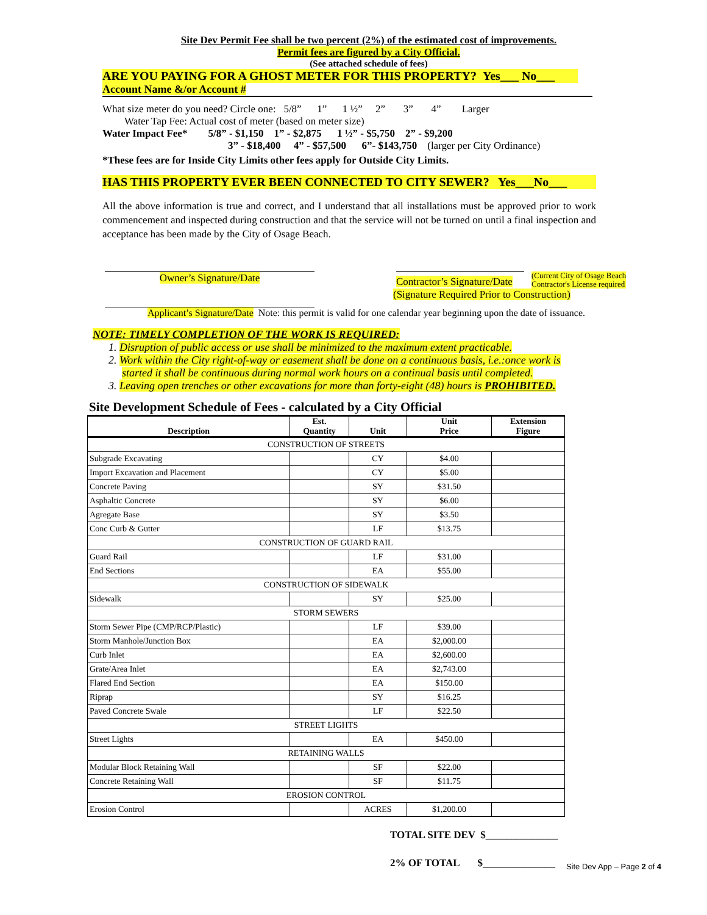Site Dev Permit Fee shall be two percent (2%) of the estimated cost of improvements.
Permit fees are figured by a City Official.
(See attached schedule of fees)
ARE YOU PAYING FOR A GHOST METER FOR THIS PROPERTY? Yes___ No___
Account Name &/or Account #
What size meter do you need? Circle one: 5/8” 1” 1 ½” 2” 3” 4” Larger
Water Tap Fee: Actual cost of meter (based on meter size)
Water Impact Fee* 5/8” - $1,150 1” - $2,875 1 ½” - $5,750 2” - $9,200
3” - $18,400 4” - $57,500 6”- $143,750 (larger per City Ordinance)
*These fees are for Inside City Limits other fees apply for Outside City Limits.
HAS THIS PROPERTY EVER BEEN CONNECTED TO CITY SEWER? Yes___No___
All the above information is true and correct, and I understand that all installations must be approved prior to work commencement and inspected during construction and that the service will not be turned on until a final inspection and acceptance has been made by the City of Osage Beach.
Owner’s Signature/Date
Contractor’s Signature/Date
(Current City of Osage Beach
Contractor's License required
(Signature Required Prior to Construction)
Applicant’s Signature/Date Note: this permit is valid for one calendar year beginning upon the date of issuance.
NOTE: TIMELY COMPLETION OF THE WORK IS REQUIRED:
1. Disruption of public access or use shall be minimized to the maximum extent practicable.
2. Work within the City right-of-way or easement shall be done on a continuous basis, i.e.:once work is
started it shall be continuous during normal work hours on a continual basis until completed.
3. Leaving open trenches or other excavations for more than forty-eight (48) hours is PROHIBITED.
Site Development Schedule of Fees - calculated by a City Official
| Description | Est. Quantity | Unit | Unit Price | Extension Figure |
| --- | --- | --- | --- | --- |
| CONSTRUCTION OF STREETS | | | | |
| Subgrade Excavating | | CY | $4.00 | |
| Import Excavation and Placement | | CY | $5.00 | |
| Concrete Paving | | SY | $31.50 | |
| Asphaltic Concrete | | SY | $6.00 | |
| Agregate Base | | SY | $3.50 | |
| Conc Curb & Gutter | | LF | $13.75 | |
| CONSTRUCTION OF GUARD RAIL | | | | |
| Guard Rail | | LF | $31.00 | |
| End Sections | | EA | $55.00 | |
| CONSTRUCTION OF SIDEWALK | | | | |
| Sidewalk | | SY | $25.00 | |
| STORM SEWERS | | | | |
| Storm Sewer Pipe (CMP/RCP/Plastic) | | LF | $39.00 | |
| Storm Manhole/Junction Box | | EA | $2,000.00 | |
| Curb Inlet | | EA | $2,600.00 | |
| Grate/Area Inlet | | EA | $2,743.00 | |
| Flared End Section | | EA | $150.00 | |
| Riprap | | SY | $16.25 | |
| Paved Concrete Swale | | LF | $22.50 | |
| STREET LIGHTS | | | | |
| Street Lights | | EA | $450.00 | |
| RETAINING WALLS | | | | |
| Modular Block Retaining Wall | | SF | $22.00 | |
| Concrete Retaining Wall | | SF | $11.75 | |
| EROSION CONTROL | | | | |
| Erosion Control | | ACRES | $1,200.00 | |
TOTAL SITE DEV $______________
2% OF TOTAL $______________
Site Dev App – Page 2 of 4